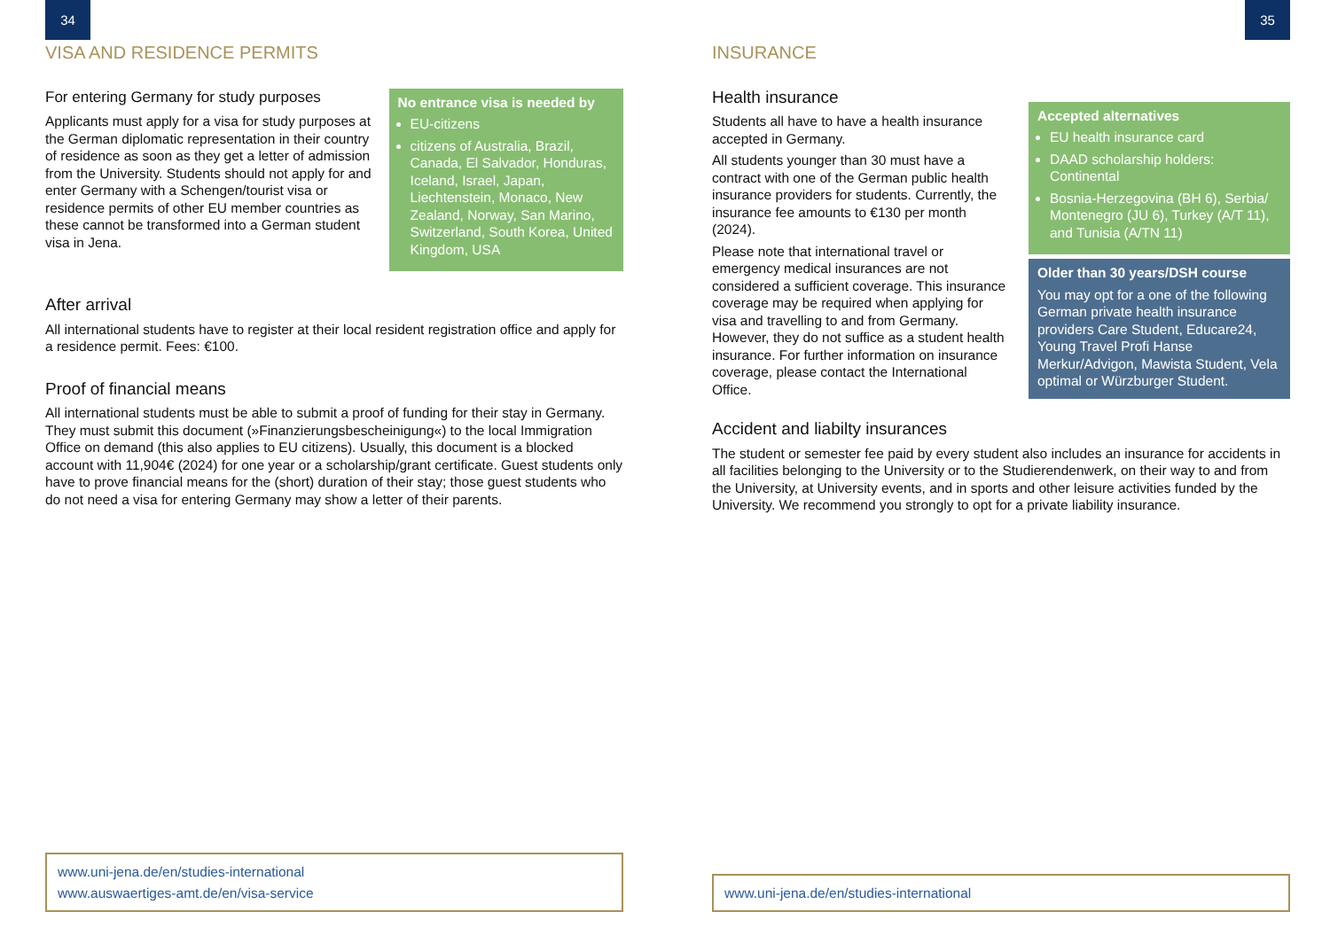34
VISA AND RESIDENCE PERMITS
For entering Germany for study purposes
Applicants must apply for a visa for study purposes at the German diplomatic representation in their country of residence as soon as they get a letter of admission from the University. Students should not apply for and enter Germany with a Schengen/tourist visa or residence permits of other EU member countries as these cannot be transformed into a German student visa in Jena.
No entrance visa is needed by
EU-citizens
citizens of Australia, Brazil, Canada, El Salvador, Honduras, Iceland, Israel, Japan, Liechtenstein, Monaco, New Zealand, Norway, San Marino, Switzerland, South Korea, United Kingdom, USA
After arrival
All international students have to register at their local resident registration office and apply for a residence permit. Fees: €100.
Proof of financial means
All international students must be able to submit a proof of funding for their stay in Germany. They must submit this document (»Finanzierungsbescheinigung«) to the local Immigration Office on demand (this also applies to EU citizens). Usually, this document is a blocked account with 11,904€ (2024) for one year or a scholarship/grant certificate. Guest students only have to prove financial means for the (short) duration of their stay; those guest students who do not need a visa for entering Germany may show a letter of their parents.
www.uni-jena.de/en/studies-international
www.auswaertiges-amt.de/en/visa-service
35
INSURANCE
Health insurance
Students all have to have a health insurance accepted in Germany.
All students younger than 30 must have a contract with one of the German public health insurance providers for students. Currently, the insurance fee amounts to €130 per month (2024).
Please note that international travel or emergency medical insurances are not considered a sufficient coverage. This insurance coverage may be required when applying for visa and travelling to and from Germany. However, they do not suffice as a student health insurance. For further information on insurance coverage, please contact the International Office.
Accepted alternatives
EU health insurance card
DAAD scholarship holders: Continental
Bosnia-Herzegovina (BH 6), Serbia/ Montenegro (JU 6), Turkey (A/T 11), and Tunisia (A/TN 11)
Older than 30 years/DSH course
You may opt for a one of the following German private health insurance providers Care Student, Educare24, Young Travel Profi Hanse Merkur/Advigon, Mawista Student, Vela optimal or Würzburger Student.
Accident and liabilty insurances
The student or semester fee paid by every student also includes an insurance for accidents in all facilities belonging to the University or to the Studierendenwerk, on their way to and from the University, at University events, and in sports and other leisure activities funded by the University. We recommend you strongly to opt for a private liability insurance.
www.uni-jena.de/en/studies-international